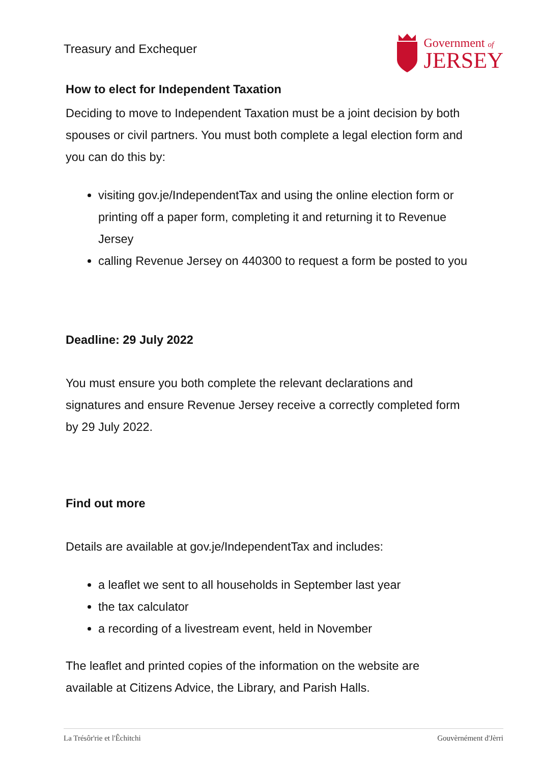Treasury and Exchequer
Government of
JERSEY
How to elect for Independent Taxation
Deciding to move to Independent Taxation must be a joint decision by both spouses or civil partners. You must both complete a legal election form and you can do this by:
visiting gov.je/IndependentTax and using the online election form or printing off a paper form, completing it and returning it to Revenue Jersey
calling Revenue Jersey on 440300 to request a form be posted to you
Deadline: 29 July 2022
You must ensure you both complete the relevant declarations and signatures and ensure Revenue Jersey receive a correctly completed form by 29 July 2022.
Find out more
Details are available at gov.je/IndependentTax and includes:
a leaflet we sent to all households in September last year
the tax calculator
a recording of a livestream event, held in November
The leaflet and printed copies of the information on the website are available at Citizens Advice, the Library, and Parish Halls.
La Trésôr'rie et l'Êchitchi Gouvèrnément d'Jèrri